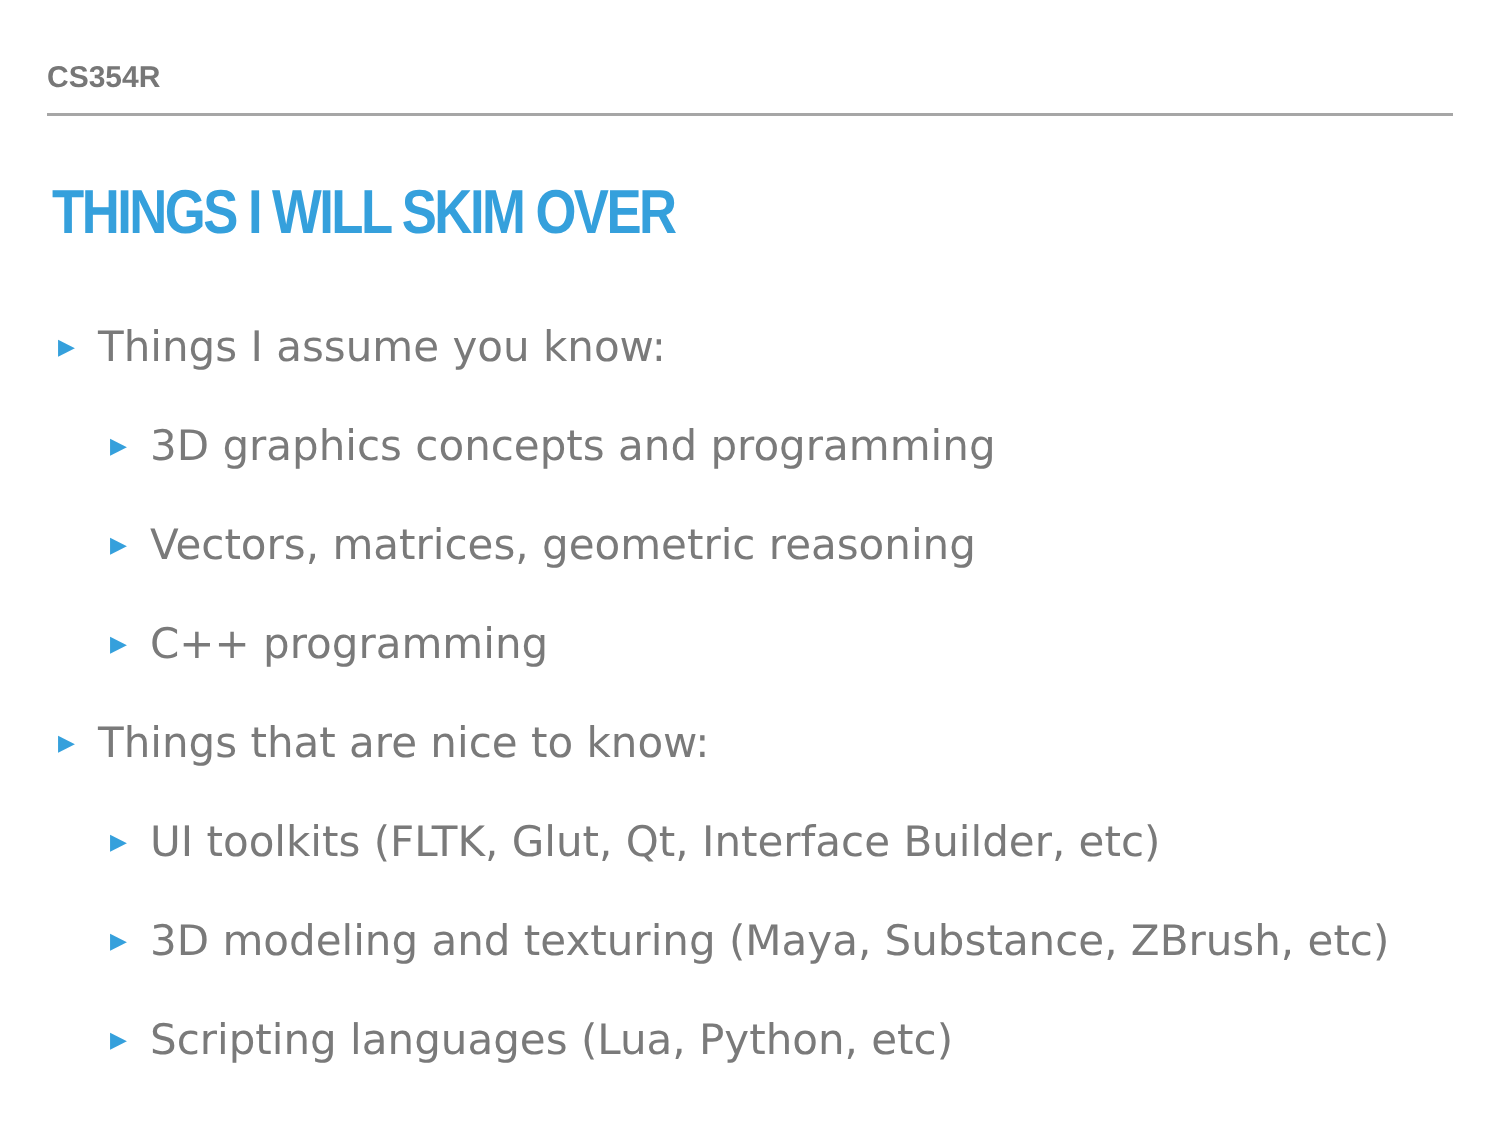CS354R
THINGS I WILL SKIM OVER
▶ Things I assume you know:
▶ 3D graphics concepts and programming
▶ Vectors, matrices, geometric reasoning
▶ C++ programming
▶ Things that are nice to know:
▶ UI toolkits (FLTK, Glut, Qt, Interface Builder, etc)
▶ 3D modeling and texturing (Maya, Substance, ZBrush, etc)
▶ Scripting languages (Lua, Python, etc)